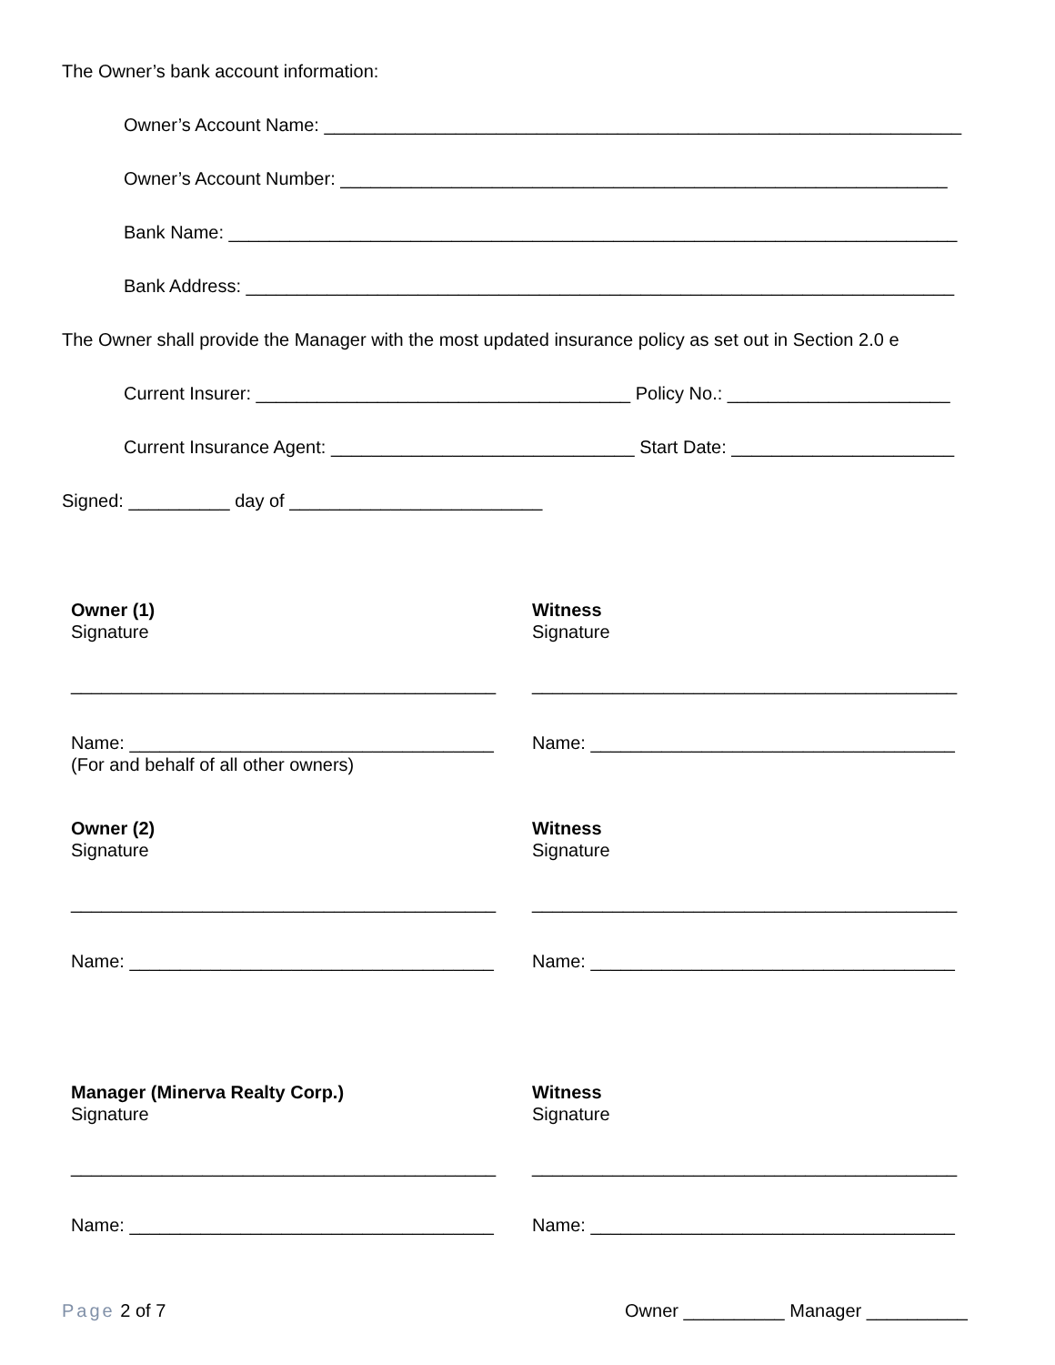The Owner’s bank account information:
Owner’s Account Name: _______________________________________________________________
Owner’s Account Number: ____________________________________________________________
Bank Name: ________________________________________________________________________
Bank Address: ______________________________________________________________________
The Owner shall provide the Manager with the most updated insurance policy as set out in Section 2.0 e
Current Insurer: _____________________________________ Policy No.: ______________________
Current Insurance Agent: ______________________________ Start Date: ______________________
Signed: __________ day of _________________________
Owner (1)
Signature
__________________________________________
Name: ____________________________________
(For and behalf of all other owners)
Witness
Signature
__________________________________________
Name: ____________________________________
Owner (2)
Signature
__________________________________________
Name: ____________________________________
Witness
Signature
__________________________________________
Name: ____________________________________
Manager (Minerva Realty Corp.)
Signature
__________________________________________
Name: ____________________________________
Witness
Signature
__________________________________________
Name: ____________________________________
Page 2 of 7 Owner __________ Manager __________